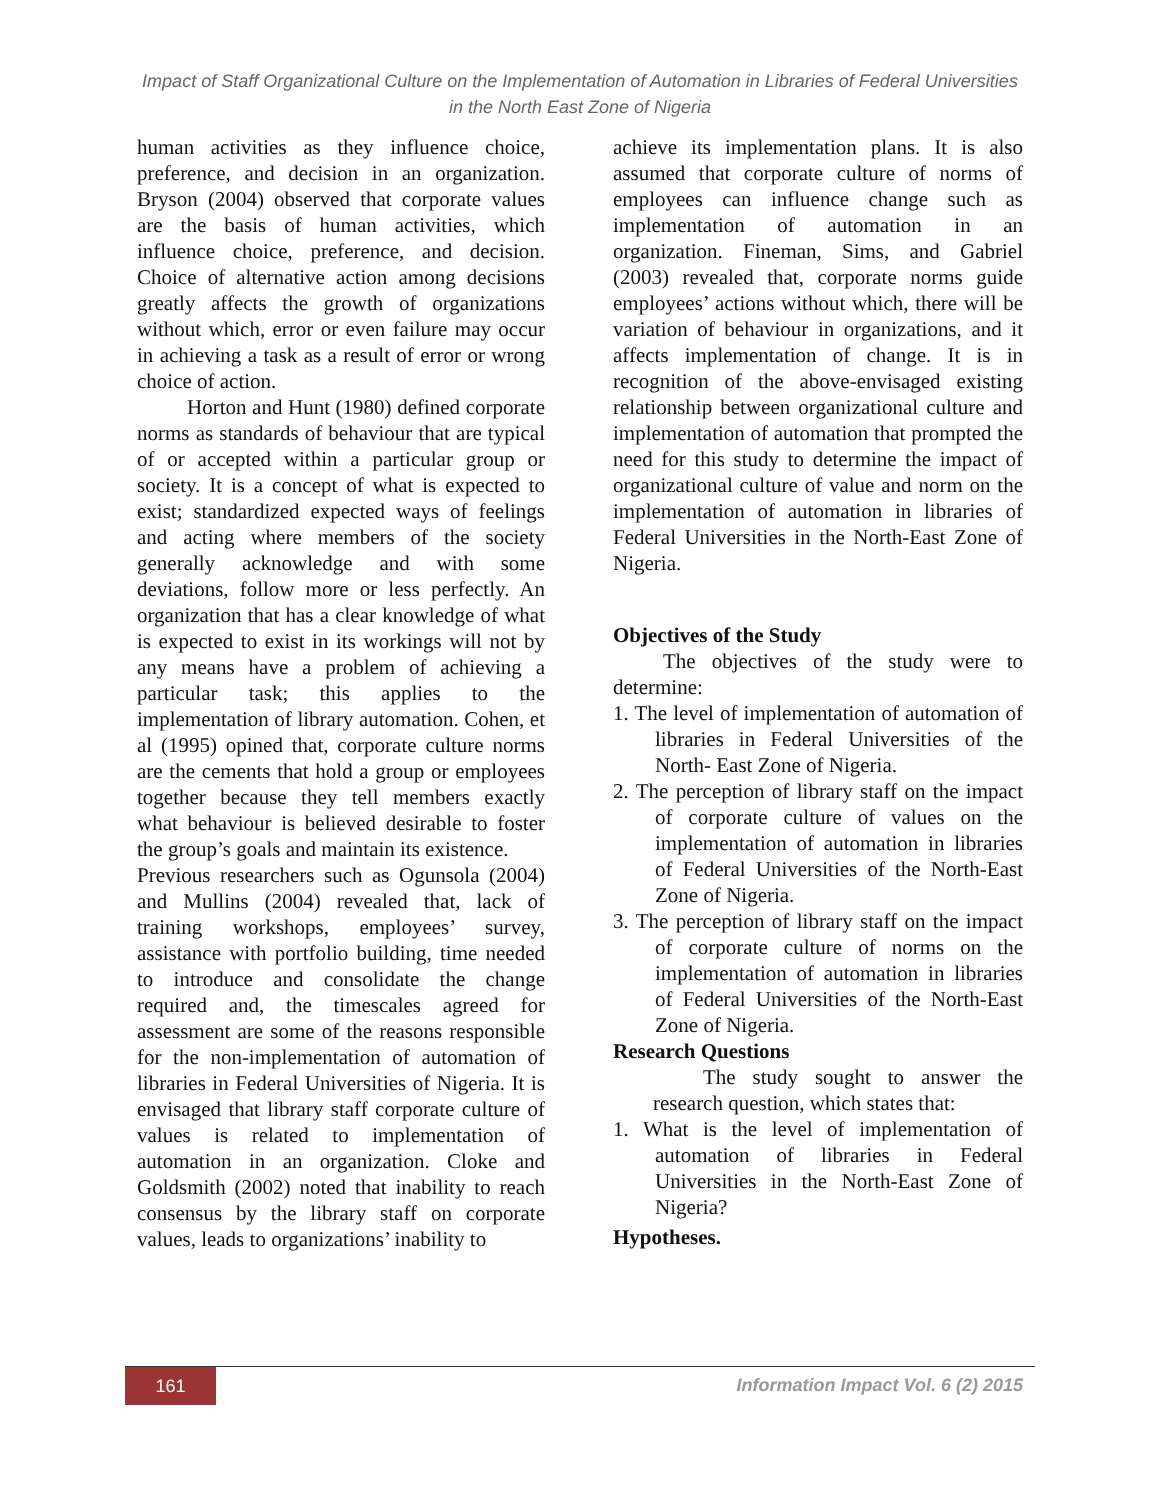Impact of Staff Organizational Culture on the Implementation of Automation in Libraries of Federal Universities in the North East Zone of Nigeria
human activities as they influence choice, preference, and decision in an organization. Bryson (2004) observed that corporate values are the basis of human activities, which influence choice, preference, and decision. Choice of alternative action among decisions greatly affects the growth of organizations without which, error or even failure may occur in achieving a task as a result of error or wrong choice of action.
Horton and Hunt (1980) defined corporate norms as standards of behaviour that are typical of or accepted within a particular group or society. It is a concept of what is expected to exist; standardized expected ways of feelings and acting where members of the society generally acknowledge and with some deviations, follow more or less perfectly. An organization that has a clear knowledge of what is expected to exist in its workings will not by any means have a problem of achieving a particular task; this applies to the implementation of library automation. Cohen, et al (1995) opined that, corporate culture norms are the cements that hold a group or employees together because they tell members exactly what behaviour is believed desirable to foster the group’s goals and maintain its existence.
Previous researchers such as Ogunsola (2004) and Mullins (2004) revealed that, lack of training workshops, employees’ survey, assistance with portfolio building, time needed to introduce and consolidate the change required and, the timescales agreed for assessment are some of the reasons responsible for the non-implementation of automation of libraries in Federal Universities of Nigeria. It is envisaged that library staff corporate culture of values is related to implementation of automation in an organization. Cloke and Goldsmith (2002) noted that inability to reach consensus by the library staff on corporate values, leads to organizations’ inability to
achieve its implementation plans. It is also assumed that corporate culture of norms of employees can influence change such as implementation of automation in an organization. Fineman, Sims, and Gabriel (2003) revealed that, corporate norms guide employees’ actions without which, there will be variation of behaviour in organizations, and it affects implementation of change. It is in recognition of the above-envisaged existing relationship between organizational culture and implementation of automation that prompted the need for this study to determine the impact of organizational culture of value and norm on the implementation of automation in libraries of Federal Universities in the North-East Zone of Nigeria.
Objectives of the Study
The objectives of the study were to determine:
1. The level of implementation of automation of libraries in Federal Universities of the North- East Zone of Nigeria.
2. The perception of library staff on the impact of corporate culture of values on the implementation of automation in libraries of Federal Universities of the North-East Zone of Nigeria.
3. The perception of library staff on the impact of corporate culture of norms on the implementation of automation in libraries of Federal Universities of the North-East Zone of Nigeria.
Research Questions
The study sought to answer the research question, which states that:
1. What is the level of implementation of automation of libraries in Federal Universities in the North-East Zone of Nigeria?
Hypotheses.
161
Information Impact Vol. 6 (2) 2015